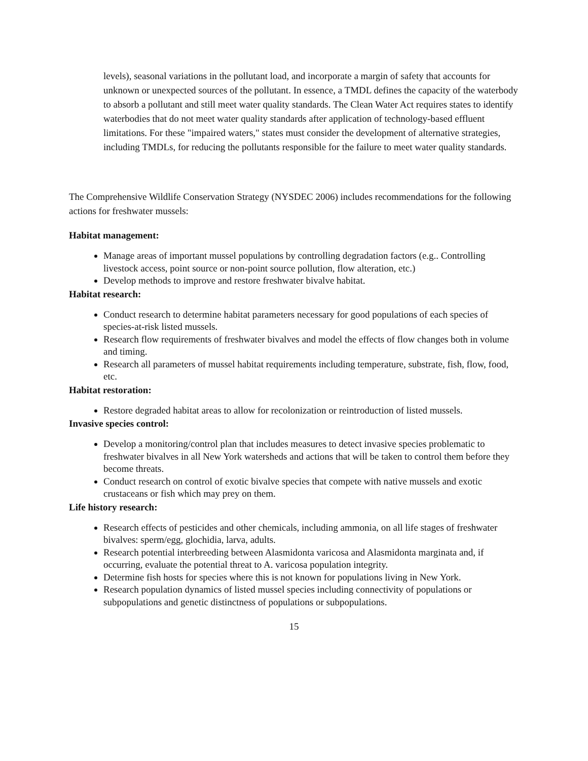levels), seasonal variations in the pollutant load, and incorporate a margin of safety that accounts for unknown or unexpected sources of the pollutant. In essence, a TMDL defines the capacity of the waterbody to absorb a pollutant and still meet water quality standards. The Clean Water Act requires states to identify waterbodies that do not meet water quality standards after application of technology-based effluent limitations. For these "impaired waters," states must consider the development of alternative strategies, including TMDLs, for reducing the pollutants responsible for the failure to meet water quality standards.
The Comprehensive Wildlife Conservation Strategy (NYSDEC 2006) includes recommendations for the following actions for freshwater mussels:
Habitat management:
Manage areas of important mussel populations by controlling degradation factors (e.g.. Controlling livestock access, point source or non-point source pollution, flow alteration, etc.)
Develop methods to improve and restore freshwater bivalve habitat.
Habitat research:
Conduct research to determine habitat parameters necessary for good populations of each species of species-at-risk listed mussels.
Research flow requirements of freshwater bivalves and model the effects of flow changes both in volume and timing.
Research all parameters of mussel habitat requirements including temperature, substrate, fish, flow, food, etc.
Habitat restoration:
Restore degraded habitat areas to allow for recolonization or reintroduction of listed mussels.
Invasive species control:
Develop a monitoring/control plan that includes measures to detect invasive species problematic to freshwater bivalves in all New York watersheds and actions that will be taken to control them before they become threats.
Conduct research on control of exotic bivalve species that compete with native mussels and exotic crustaceans or fish which may prey on them.
Life history research:
Research effects of pesticides and other chemicals, including ammonia, on all life stages of freshwater bivalves: sperm/egg, glochidia, larva, adults.
Research potential interbreeding between Alasmidonta varicosa and Alasmidonta marginata and, if occurring, evaluate the potential threat to A. varicosa population integrity.
Determine fish hosts for species where this is not known for populations living in New York.
Research population dynamics of listed mussel species including connectivity of populations or subpopulations and genetic distinctness of populations or subpopulations.
15